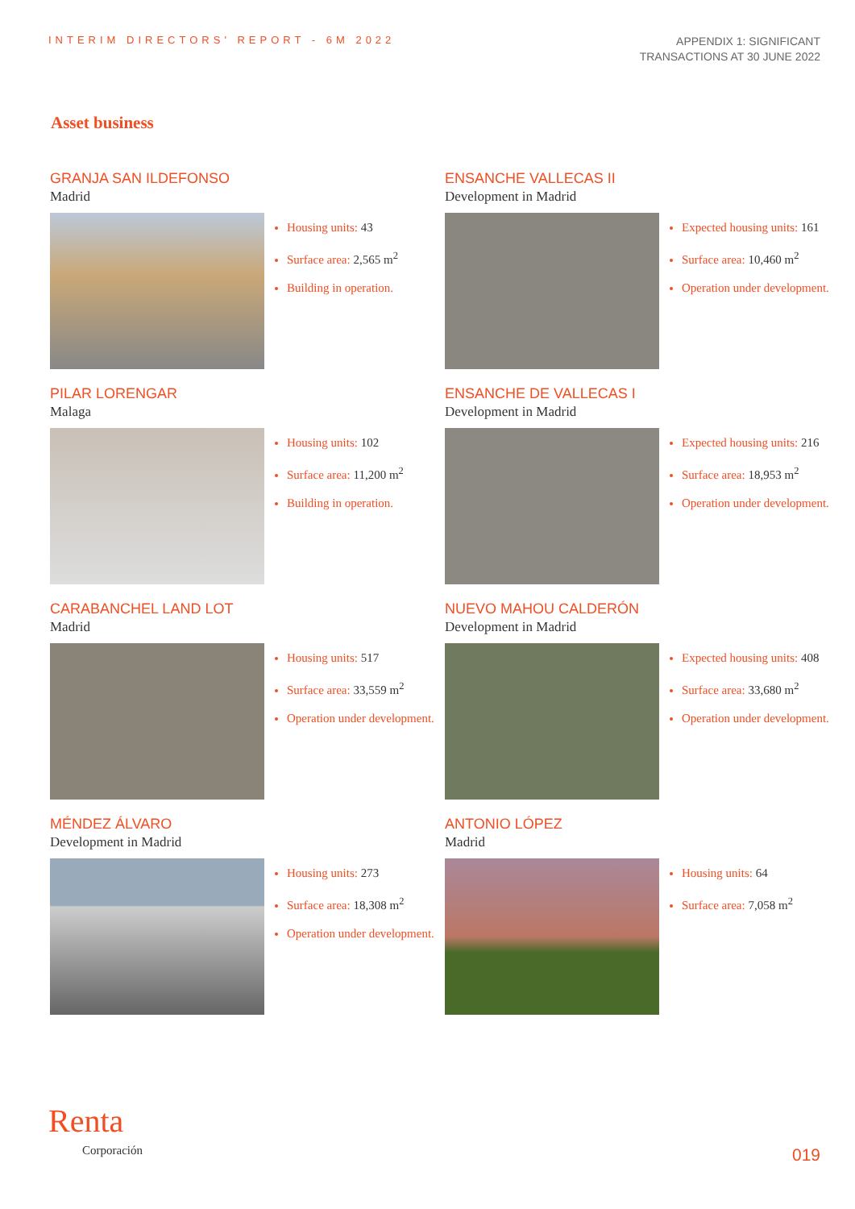INTERIM DIRECTORS' REPORT - 6M 2022
APPENDIX 1: SIGNIFICANT
TRANSACTIONS AT 30 JUNE 2022
Asset business
GRANJA SAN ILDEFONSO
Madrid
Housing units: 43
Surface area: 2,565 m<sup>2</sup>
Building in operation.
ENSANCHE VALLECAS II
Development in Madrid
Expected housing units: 161
Surface area: 10,460 m<sup>2</sup>
Operation under development.
PILAR LORENGAR
Malaga
Housing units: 102
Surface area: 11,200 m<sup>2</sup>
Building in operation.
ENSANCHE DE VALLECAS I
Development in Madrid
Expected housing units: 216
Surface area: 18,953 m<sup>2</sup>
Operation under development.
CARABANCHEL LAND LOT
Madrid
Housing units: 517
Surface area: 33,559 m<sup>2</sup>
Operation under development.
NUEVO MAHOU CALDERÓN
Development in Madrid
Expected housing units: 408
Surface area: 33,680 m<sup>2</sup>
Operation under development.
MÉNDEZ ÁLVARO
Development in Madrid
Housing units: 273
Surface area: 18,308 m<sup>2</sup>
Operation under development.
ANTONIO LÓPEZ
Madrid
Housing units: 64
Surface area: 7,058 m<sup>2</sup>
Renta
Corporación
019